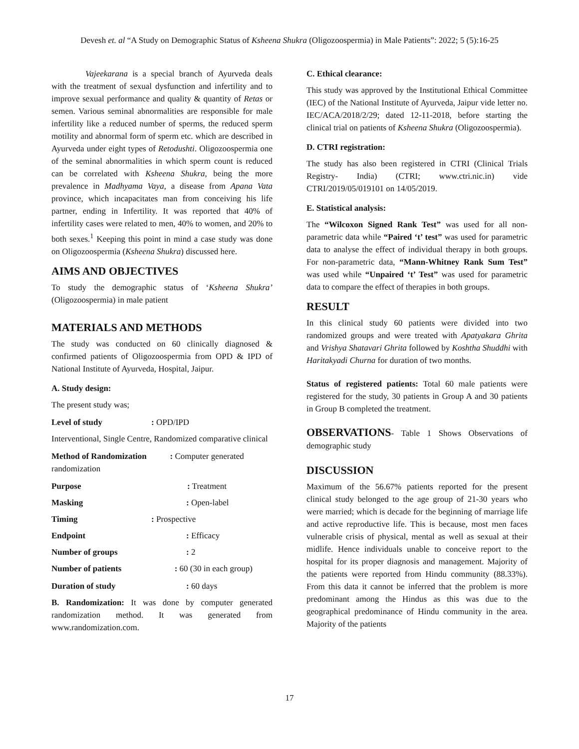Devesh et. al “A Study on Demographic Status of Ksheena Shukra (Oligozoospermia) in Male Patients”: 2022; 5 (5):16-25
Vajeekarana is a special branch of Ayurveda deals with the treatment of sexual dysfunction and infertility and to improve sexual performance and quality & quantity of Retas or semen. Various seminal abnormalities are responsible for male infertility like a reduced number of sperms, the reduced sperm motility and abnormal form of sperm etc. which are described in Ayurveda under eight types of Retodushti. Oligozoospermia one of the seminal abnormalities in which sperm count is reduced can be correlated with Ksheena Shukra, being the more prevalence in Madhyama Vaya, a disease from Apana Vata province, which incapacitates man from conceiving his life partner, ending in Infertility. It was reported that 40% of infertility cases were related to men, 40% to women, and 20% to both sexes.<sup>1</sup> Keeping this point in mind a case study was done on Oligozoospermia (Ksheena Shukra) discussed here.
AIMS AND OBJECTIVES
To study the demographic status of ‘Ksheena Shukra’ (Oligozoospermia) in male patient
MATERIALS AND METHODS
The study was conducted on 60 clinically diagnosed & confirmed patients of Oligozoospermia from OPD & IPD of National Institute of Ayurveda, Hospital, Jaipur.
A. Study design:
The present study was;
Level of study : OPD/IPD
Interventional, Single Centre, Randomized comparative clinical
Method of Randomization : Computer generated randomization
Purpose : Treatment
Masking : Open-label
Timing : Prospective
Endpoint : Efficacy
Number of groups : 2
Number of patients : 60 (30 in each group)
Duration of study : 60 days
B. Randomization: It was done by computer generated randomization method. It was generated from www.randomization.com.
C. Ethical clearance:
This study was approved by the Institutional Ethical Committee (IEC) of the National Institute of Ayurveda, Jaipur vide letter no. IEC/ACA/2018/2/29; dated 12-11-2018, before starting the clinical trial on patients of Ksheena Shukra (Oligozoospermia).
D. CTRI registration:
The study has also been registered in CTRI (Clinical Trials Registry- India) (CTRI; www.ctri.nic.in) vide CTRI/2019/05/019101 on 14/05/2019.
E. Statistical analysis:
The “Wilcoxon Signed Rank Test” was used for all non-parametric data while “Paired ‘t’ test” was used for parametric data to analyse the effect of individual therapy in both groups. For non-parametric data, “Mann-Whitney Rank Sum Test” was used while “Unpaired ‘t’ Test” was used for parametric data to compare the effect of therapies in both groups.
RESULT
In this clinical study 60 patients were divided into two randomized groups and were treated with Apatyakara Ghrita and Vrishya Shatavari Ghrita followed by Koshtha Shuddhi with Haritakyadi Churna for duration of two months.
Status of registered patients: Total 60 male patients were registered for the study, 30 patients in Group A and 30 patients in Group B completed the treatment.
OBSERVATIONS- Table 1 Shows Observations of demographic study
DISCUSSION
Maximum of the 56.67% patients reported for the present clinical study belonged to the age group of 21-30 years who were married; which is decade for the beginning of marriage life and active reproductive life. This is because, most men faces vulnerable crisis of physical, mental as well as sexual at their midlife. Hence individuals unable to conceive report to the hospital for its proper diagnosis and management. Majority of the patients were reported from Hindu community (88.33%). From this data it cannot be inferred that the problem is more predominant among the Hindus as this was due to the geographical predominance of Hindu community in the area. Majority of the patients
17